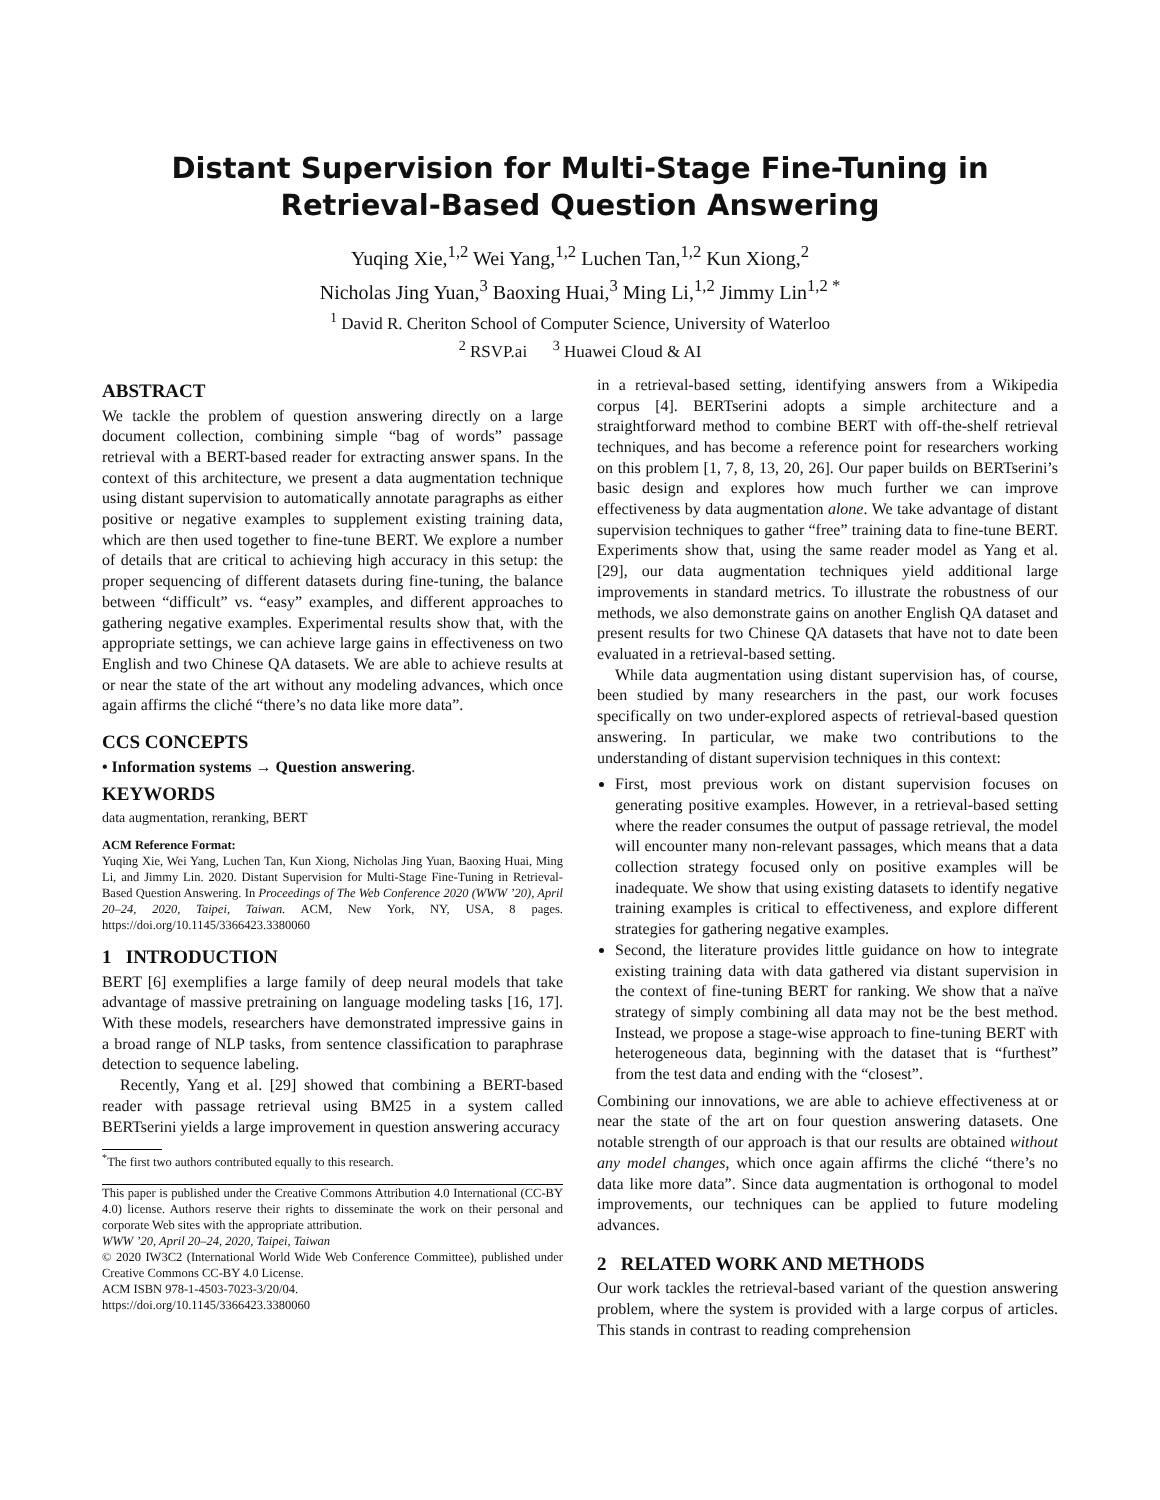Distant Supervision for Multi-Stage Fine-Tuning in
Retrieval-Based Question Answering
Yuqing Xie,<sup>1,2</sup> Wei Yang,<sup>1,2</sup> Luchen Tan,<sup>1,2</sup> Kun Xiong,<sup>2</sup>
Nicholas Jing Yuan,<sup>3</sup> Baoxing Huai,<sup>3</sup> Ming Li,<sup>1,2</sup> Jimmy Lin<sup>1,2 *</sup>
<sup>1</sup> David R. Cheriton School of Computer Science, University of Waterloo
<sup>2</sup> RSVP.ai <sup>3</sup> Huawei Cloud & AI
ABSTRACT
We tackle the problem of question answering directly on a large document collection, combining simple “bag of words” passage retrieval with a BERT-based reader for extracting answer spans. In the context of this architecture, we present a data augmentation technique using distant supervision to automatically annotate paragraphs as either positive or negative examples to supplement existing training data, which are then used together to fine-tune BERT. We explore a number of details that are critical to achieving high accuracy in this setup: the proper sequencing of different datasets during fine-tuning, the balance between “difficult” vs. “easy” examples, and different approaches to gathering negative examples. Experimental results show that, with the appropriate settings, we can achieve large gains in effectiveness on two English and two Chinese QA datasets. We are able to achieve results at or near the state of the art without any modeling advances, which once again affirms the cliché “there’s no data like more data”.
CCS CONCEPTS
• Information systems → Question answering.
KEYWORDS
data augmentation, reranking, BERT
ACM Reference Format:
Yuqing Xie, Wei Yang, Luchen Tan, Kun Xiong, Nicholas Jing Yuan, Baoxing Huai, Ming Li, and Jimmy Lin. 2020. Distant Supervision for Multi-Stage Fine-Tuning in Retrieval-Based Question Answering. In Proceedings of The Web Conference 2020 (WWW ’20), April 20–24, 2020, Taipei, Taiwan. ACM, New York, NY, USA, 8 pages. https://doi.org/10.1145/3366423.3380060
1 INTRODUCTION
BERT [6] exemplifies a large family of deep neural models that take advantage of massive pretraining on language modeling tasks [16, 17]. With these models, researchers have demonstrated impressive gains in a broad range of NLP tasks, from sentence classification to paraphrase detection to sequence labeling.
Recently, Yang et al. [29] showed that combining a BERT-based reader with passage retrieval using BM25 in a system called BERTserini yields a large improvement in question answering accuracy
<sup>*</sup> The first two authors contributed equally to this research.
This paper is published under the Creative Commons Attribution 4.0 International (CC-BY 4.0) license. Authors reserve their rights to disseminate the work on their personal and corporate Web sites with the appropriate attribution.
WWW ’20, April 20–24, 2020, Taipei, Taiwan
© 2020 IW3C2 (International World Wide Web Conference Committee), published under Creative Commons CC-BY 4.0 License.
ACM ISBN 978-1-4503-7023-3/20/04.
https://doi.org/10.1145/3366423.3380060
in a retrieval-based setting, identifying answers from a Wikipedia corpus [4]. BERTserini adopts a simple architecture and a straightforward method to combine BERT with off-the-shelf retrieval techniques, and has become a reference point for researchers working on this problem [1, 7, 8, 13, 20, 26]. Our paper builds on BERTserini’s basic design and explores how much further we can improve effectiveness by data augmentation alone. We take advantage of distant supervision techniques to gather “free” training data to fine-tune BERT. Experiments show that, using the same reader model as Yang et al. [29], our data augmentation techniques yield additional large improvements in standard metrics. To illustrate the robustness of our methods, we also demonstrate gains on another English QA dataset and present results for two Chinese QA datasets that have not to date been evaluated in a retrieval-based setting.
While data augmentation using distant supervision has, of course, been studied by many researchers in the past, our work focuses specifically on two under-explored aspects of retrieval-based question answering. In particular, we make two contributions to the understanding of distant supervision techniques in this context:
First, most previous work on distant supervision focuses on generating positive examples. However, in a retrieval-based setting where the reader consumes the output of passage retrieval, the model will encounter many non-relevant passages, which means that a data collection strategy focused only on positive examples will be inadequate. We show that using existing datasets to identify negative training examples is critical to effectiveness, and explore different strategies for gathering negative examples.
Second, the literature provides little guidance on how to integrate existing training data with data gathered via distant supervision in the context of fine-tuning BERT for ranking. We show that a naïve strategy of simply combining all data may not be the best method. Instead, we propose a stage-wise approach to fine-tuning BERT with heterogeneous data, beginning with the dataset that is “furthest” from the test data and ending with the “closest”.
Combining our innovations, we are able to achieve effectiveness at or near the state of the art on four question answering datasets. One notable strength of our approach is that our results are obtained without any model changes, which once again affirms the cliché “there’s no data like more data”. Since data augmentation is orthogonal to model improvements, our techniques can be applied to future modeling advances.
2 RELATED WORK AND METHODS
Our work tackles the retrieval-based variant of the question answering problem, where the system is provided with a large corpus of articles. This stands in contrast to reading comprehension